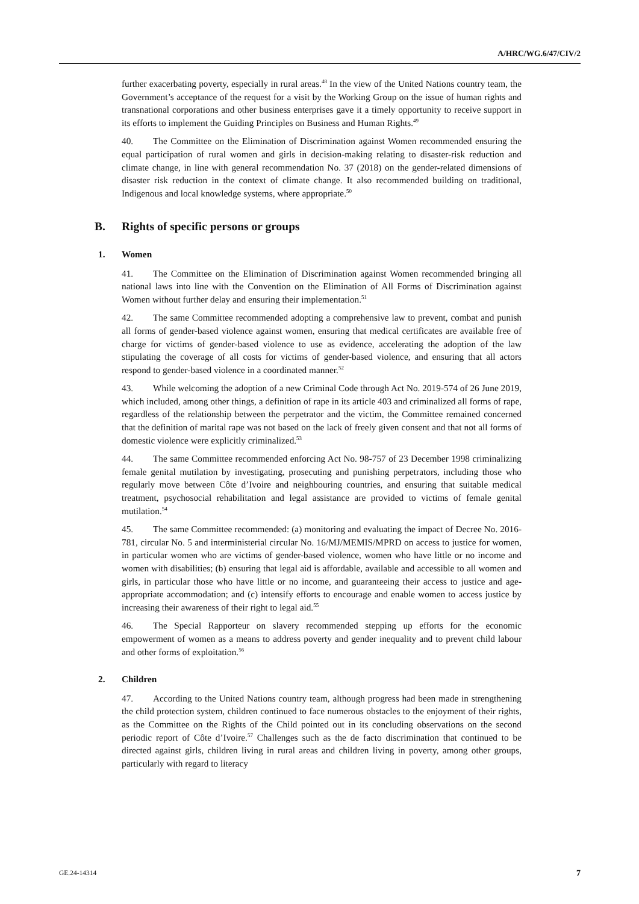A/HRC/WG.6/47/CIV/2
further exacerbating poverty, especially in rural areas.<sup>48</sup> In the view of the United Nations country team, the Government’s acceptance of the request for a visit by the Working Group on the issue of human rights and transnational corporations and other business enterprises gave it a timely opportunity to receive support in its efforts to implement the Guiding Principles on Business and Human Rights.<sup>49</sup>
40. The Committee on the Elimination of Discrimination against Women recommended ensuring the equal participation of rural women and girls in decision-making relating to disaster-risk reduction and climate change, in line with general recommendation No. 37 (2018) on the gender-related dimensions of disaster risk reduction in the context of climate change. It also recommended building on traditional, Indigenous and local knowledge systems, where appropriate.<sup>50</sup>
B. Rights of specific persons or groups
1. Women
41. The Committee on the Elimination of Discrimination against Women recommended bringing all national laws into line with the Convention on the Elimination of All Forms of Discrimination against Women without further delay and ensuring their implementation.<sup>51</sup>
42. The same Committee recommended adopting a comprehensive law to prevent, combat and punish all forms of gender-based violence against women, ensuring that medical certificates are available free of charge for victims of gender-based violence to use as evidence, accelerating the adoption of the law stipulating the coverage of all costs for victims of gender-based violence, and ensuring that all actors respond to gender-based violence in a coordinated manner.<sup>52</sup>
43. While welcoming the adoption of a new Criminal Code through Act No. 2019-574 of 26 June 2019, which included, among other things, a definition of rape in its article 403 and criminalized all forms of rape, regardless of the relationship between the perpetrator and the victim, the Committee remained concerned that the definition of marital rape was not based on the lack of freely given consent and that not all forms of domestic violence were explicitly criminalized.<sup>53</sup>
44. The same Committee recommended enforcing Act No. 98-757 of 23 December 1998 criminalizing female genital mutilation by investigating, prosecuting and punishing perpetrators, including those who regularly move between Côte d’Ivoire and neighbouring countries, and ensuring that suitable medical treatment, psychosocial rehabilitation and legal assistance are provided to victims of female genital mutilation.<sup>54</sup>
45. The same Committee recommended: (a) monitoring and evaluating the impact of Decree No. 2016-781, circular No. 5 and interministerial circular No. 16/MJ/MEMIS/MPRD on access to justice for women, in particular women who are victims of gender-based violence, women who have little or no income and women with disabilities; (b) ensuring that legal aid is affordable, available and accessible to all women and girls, in particular those who have little or no income, and guaranteeing their access to justice and age-appropriate accommodation; and (c) intensify efforts to encourage and enable women to access justice by increasing their awareness of their right to legal aid.<sup>55</sup>
46. The Special Rapporteur on slavery recommended stepping up efforts for the economic empowerment of women as a means to address poverty and gender inequality and to prevent child labour and other forms of exploitation.<sup>56</sup>
2. Children
47. According to the United Nations country team, although progress had been made in strengthening the child protection system, children continued to face numerous obstacles to the enjoyment of their rights, as the Committee on the Rights of the Child pointed out in its concluding observations on the second periodic report of Côte d’Ivoire.<sup>57</sup> Challenges such as the de facto discrimination that continued to be directed against girls, children living in rural areas and children living in poverty, among other groups, particularly with regard to literacy
GE.24-14314 7